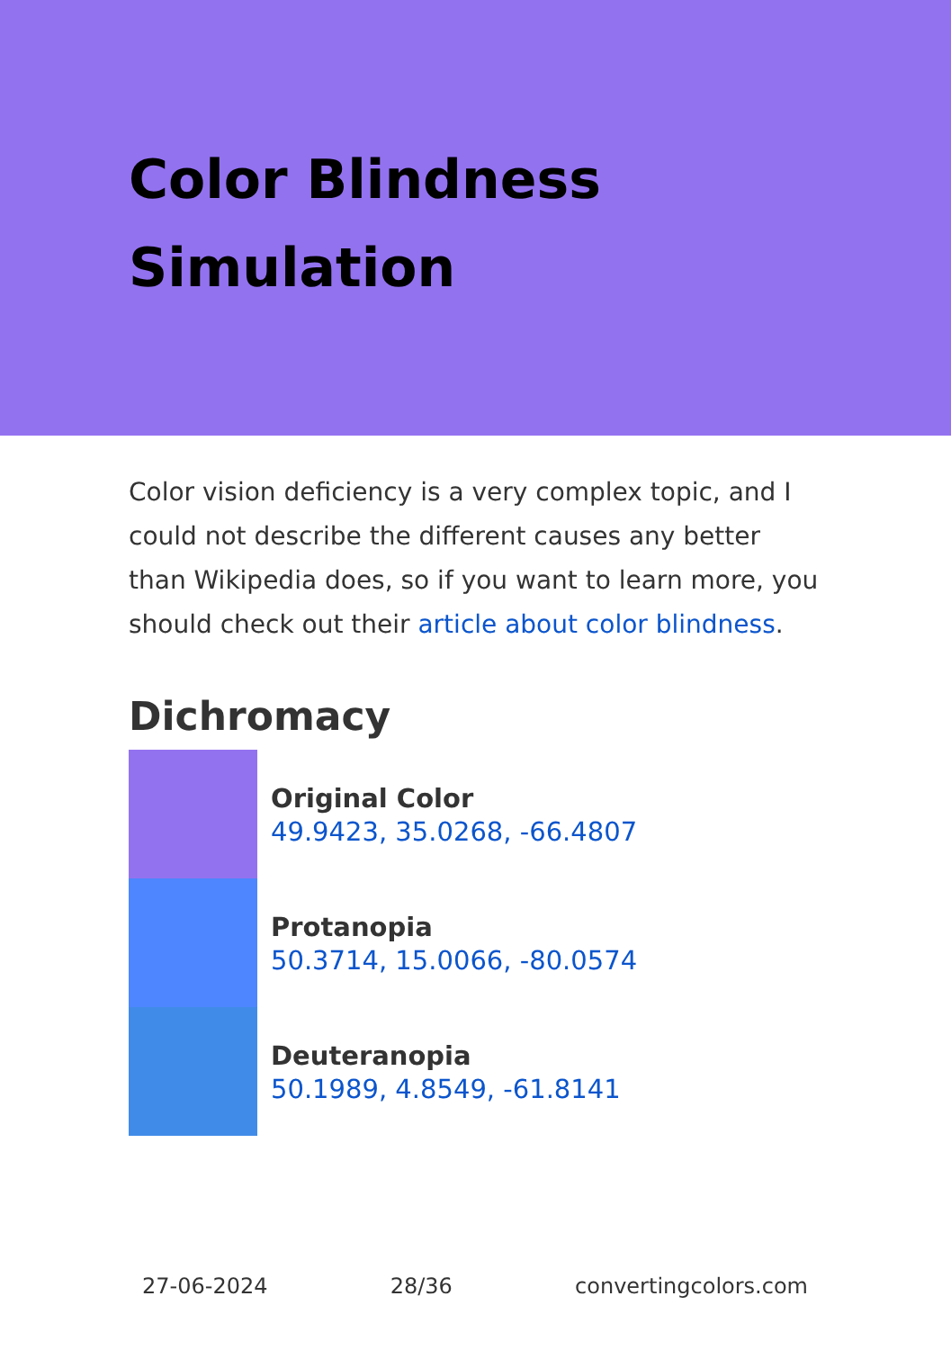Color Blindness
Simulation
Color vision deficiency is a very complex topic, and I could not describe the different causes any better than Wikipedia does, so if you want to learn more, you should check out their article about color blindness.
Dichromacy
Original Color
49.9423, 35.0268, -66.4807
Protanopia
50.3714, 15.0066, -80.0574
Deuteranopia
50.1989, 4.8549, -61.8141
27-06-2024 28/36 convertingcolors.com